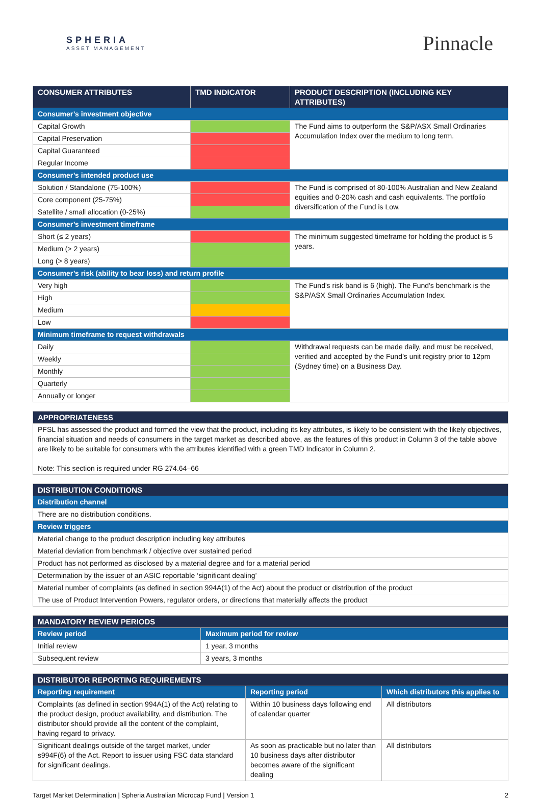SPHERIA
ASSET MANAGEMENT
Pinnacle
| CONSUMER ATTRIBUTES | TMD INDICATOR | PRODUCT DESCRIPTION (INCLUDING KEY ATTRIBUTES) |
| --- | --- | --- |
| Consumer’s investment objective | | |
| Capital Growth | | The Fund aims to outperform the S&P/ASX Small Ordinaries Accumulation Index over the medium to long term. |
| Capital Preservation | | |
| Capital Guaranteed | | |
| Regular Income | | |
| Consumer’s intended product use | | |
| Solution / Standalone (75-100%) | | The Fund is comprised of 80-100% Australian and New Zealand equities and 0-20% cash and cash equivalents. The portfolio diversification of the Fund is Low. |
| Core component (25-75%) | | |
| Satellite / small allocation (0-25%) | | |
| Consumer’s investment timeframe | | |
| Short (≤ 2 years) | | The minimum suggested timeframe for holding the product is 5 years. |
| Medium (> 2 years) | | |
| Long (> 8 years) | | |
| Consumer’s risk (ability to bear loss) and return profile | | |
| Very high | | The Fund's risk band is 6 (high). The Fund's benchmark is the S&P/ASX Small Ordinaries Accumulation Index. |
| High | | |
| Medium | | |
| Low | | |
| Minimum timeframe to request withdrawals | | |
| Daily | | Withdrawal requests can be made daily, and must be received, verified and accepted by the Fund’s unit registry prior to 12pm (Sydney time) on a Business Day. |
| Weekly | | |
| Monthly | | |
| Quarterly | | |
| Annually or longer | | |
| APPROPRIATENESS |
| --- |
| PFSL has assessed the product and formed the view that the product, including its key attributes, is likely to be consistent with the likely objectives, financial situation and needs of consumers in the target market as described above, as the features of this product in Column 3 of the table above are likely to be suitable for consumers with the attributes identified with a green TMD Indicator in Column 2. Note: This section is required under RG 274.64–66 |
| DISTRIBUTION CONDITIONS |
| --- |
| Distribution channel |
| There are no distribution conditions. |
| Review triggers |
| Material change to the product description including key attributes |
| Material deviation from benchmark / objective over sustained period |
| Product has not performed as disclosed by a material degree and for a material period |
| Determination by the issuer of an ASIC reportable ‘significant dealing’ |
| Material number of complaints (as defined in section 994A(1) of the Act) about the product or distribution of the product |
| The use of Product Intervention Powers, regulator orders, or directions that materially affects the product |
| MANDATORY REVIEW PERIODS | |
| --- | --- |
| Review period | Maximum period for review |
| Initial review | 1 year, 3 months |
| Subsequent review | 3 years, 3 months |
| DISTRIBUTOR REPORTING REQUIREMENTS | | |
| --- | --- | --- |
| Reporting requirement | Reporting period | Which distributors this applies to |
| Complaints (as defined in section 994A(1) of the Act) relating to the product design, product availability, and distribution. The distributor should provide all the content of the complaint, having regard to privacy. | Within 10 business days following end of calendar quarter | All distributors |
| Significant dealings outside of the target market, under s994F(6) of the Act. Report to issuer using FSC data standard for significant dealings. | As soon as practicable but no later than 10 business days after distributor becomes aware of the significant dealing | All distributors |
Target Market Determination | Spheria Australian Microcap Fund | Version 1 2